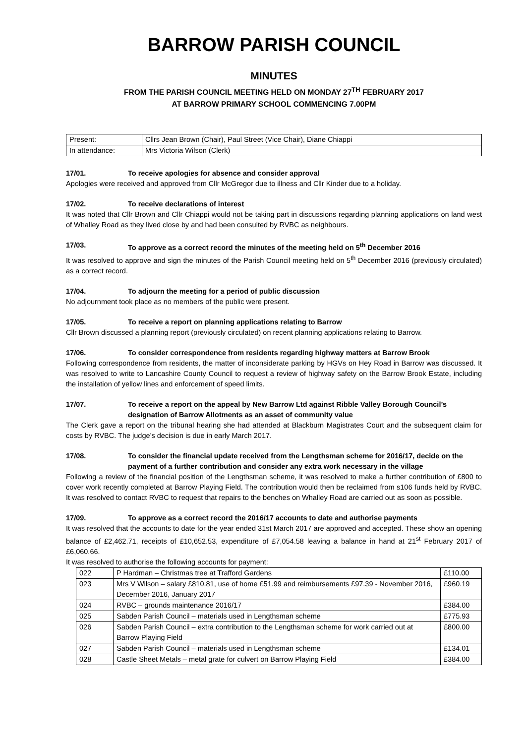BARROW PARISH COUNCIL
MINUTES
FROM THE PARISH COUNCIL MEETING HELD ON MONDAY 27<sup>TH</sup> FEBRUARY 2017
AT BARROW PRIMARY SCHOOL COMMENCING 7.00PM
| Present: | Cllrs Jean Brown (Chair), Paul Street (Vice Chair), Diane Chiappi |
| In attendance: | Mrs Victoria Wilson (Clerk) |
17/01. To receive apologies for absence and consider approval
Apologies were received and approved from Cllr McGregor due to illness and Cllr Kinder due to a holiday.
17/02. To receive declarations of interest
It was noted that Cllr Brown and Cllr Chiappi would not be taking part in discussions regarding planning applications on land west of Whalley Road as they lived close by and had been consulted by RVBC as neighbours.
17/03. To approve as a correct record the minutes of the meeting held on 5<sup>th</sup> December 2016
It was resolved to approve and sign the minutes of the Parish Council meeting held on 5<sup>th</sup> December 2016 (previously circulated) as a correct record.
17/04. To adjourn the meeting for a period of public discussion
No adjournment took place as no members of the public were present.
17/05. To receive a report on planning applications relating to Barrow
Cllr Brown discussed a planning report (previously circulated) on recent planning applications relating to Barrow.
17/06. To consider correspondence from residents regarding highway matters at Barrow Brook
Following correspondence from residents, the matter of inconsiderate parking by HGVs on Hey Road in Barrow was discussed. It was resolved to write to Lancashire County Council to request a review of highway safety on the Barrow Brook Estate, including the installation of yellow lines and enforcement of speed limits.
17/07. To receive a report on the appeal by New Barrow Ltd against Ribble Valley Borough Council’s designation of Barrow Allotments as an asset of community value
The Clerk gave a report on the tribunal hearing she had attended at Blackburn Magistrates Court and the subsequent claim for costs by RVBC. The judge’s decision is due in early March 2017.
17/08. To consider the financial update received from the Lengthsman scheme for 2016/17, decide on the payment of a further contribution and consider any extra work necessary in the village
Following a review of the financial position of the Lengthsman scheme, it was resolved to make a further contribution of £800 to cover work recently completed at Barrow Playing Field. The contribution would then be reclaimed from s106 funds held by RVBC. It was resolved to contact RVBC to request that repairs to the benches on Whalley Road are carried out as soon as possible.
17/09. To approve as a correct record the 2016/17 accounts to date and authorise payments
It was resolved that the accounts to date for the year ended 31st March 2017 are approved and accepted. These show an opening balance of £2,462.71, receipts of £10,652.53, expenditure of £7,054.58 leaving a balance in hand at 21<sup>st</sup> February 2017 of £6,060.66.
It was resolved to authorise the following accounts for payment:
| 022 | P Hardman – Christmas tree at Trafford Gardens | £110.00 |
| 023 | Mrs V Wilson – salary £810.81, use of home £51.99 and reimbursements £97.39 - November 2016, December 2016, January 2017 | £960.19 |
| 024 | RVBC – grounds maintenance 2016/17 | £384.00 |
| 025 | Sabden Parish Council – materials used in Lengthsman scheme | £775.93 |
| 026 | Sabden Parish Council – extra contribution to the Lengthsman scheme for work carried out at Barrow Playing Field | £800.00 |
| 027 | Sabden Parish Council – materials used in Lengthsman scheme | £134.01 |
| 028 | Castle Sheet Metals – metal grate for culvert on Barrow Playing Field | £384.00 |